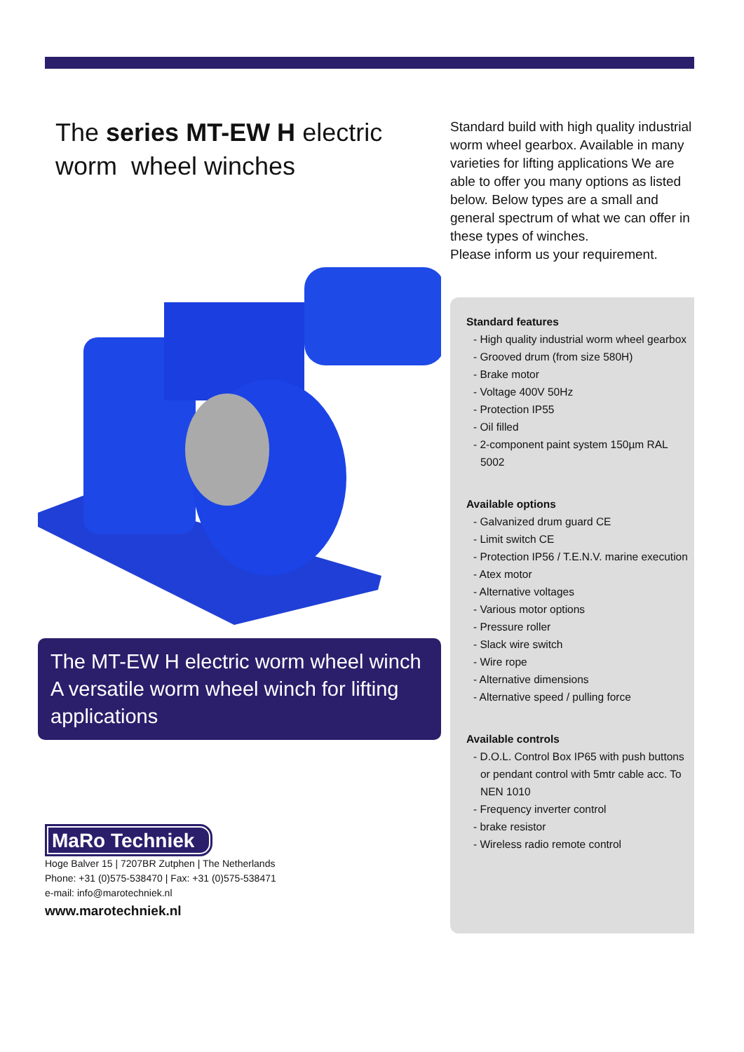The series MT-EW H electric worm wheel winches
The MT-EW H electric worm wheel winch
A versatile worm wheel winch for lifting applications
MaRo Techniek
Hoge Balver 15 | 7207BR Zutphen | The Netherlands
Phone: +31 (0)575-538470 | Fax: +31 (0)575-538471
e-mail: info@marotechniek.nl
www.marotechniek.nl
Standard build with high quality industrial worm wheel gearbox. Available in many varieties for lifting applications We are able to offer you many options as listed below. Below types are a small and general spectrum of what we can offer in these types of winches.
Please inform us your requirement.
Standard features
- High quality industrial worm wheel gearbox
- Grooved drum (from size 580H)
- Brake motor
- Voltage 400V 50Hz
- Protection IP55
- Oil filled
- 2-component paint system 150µm RAL 5002
Available options
- Galvanized drum guard CE
- Limit switch CE
- Protection IP56 / T.E.N.V. marine execution
- Atex motor
- Alternative voltages
- Various motor options
- Pressure roller
- Slack wire switch
- Wire rope
- Alternative dimensions
- Alternative speed / pulling force
Available controls
- D.O.L. Control Box IP65 with push buttons or pendant control with 5mtr cable acc. To NEN 1010
- Frequency inverter control
- brake resistor
- Wireless radio remote control